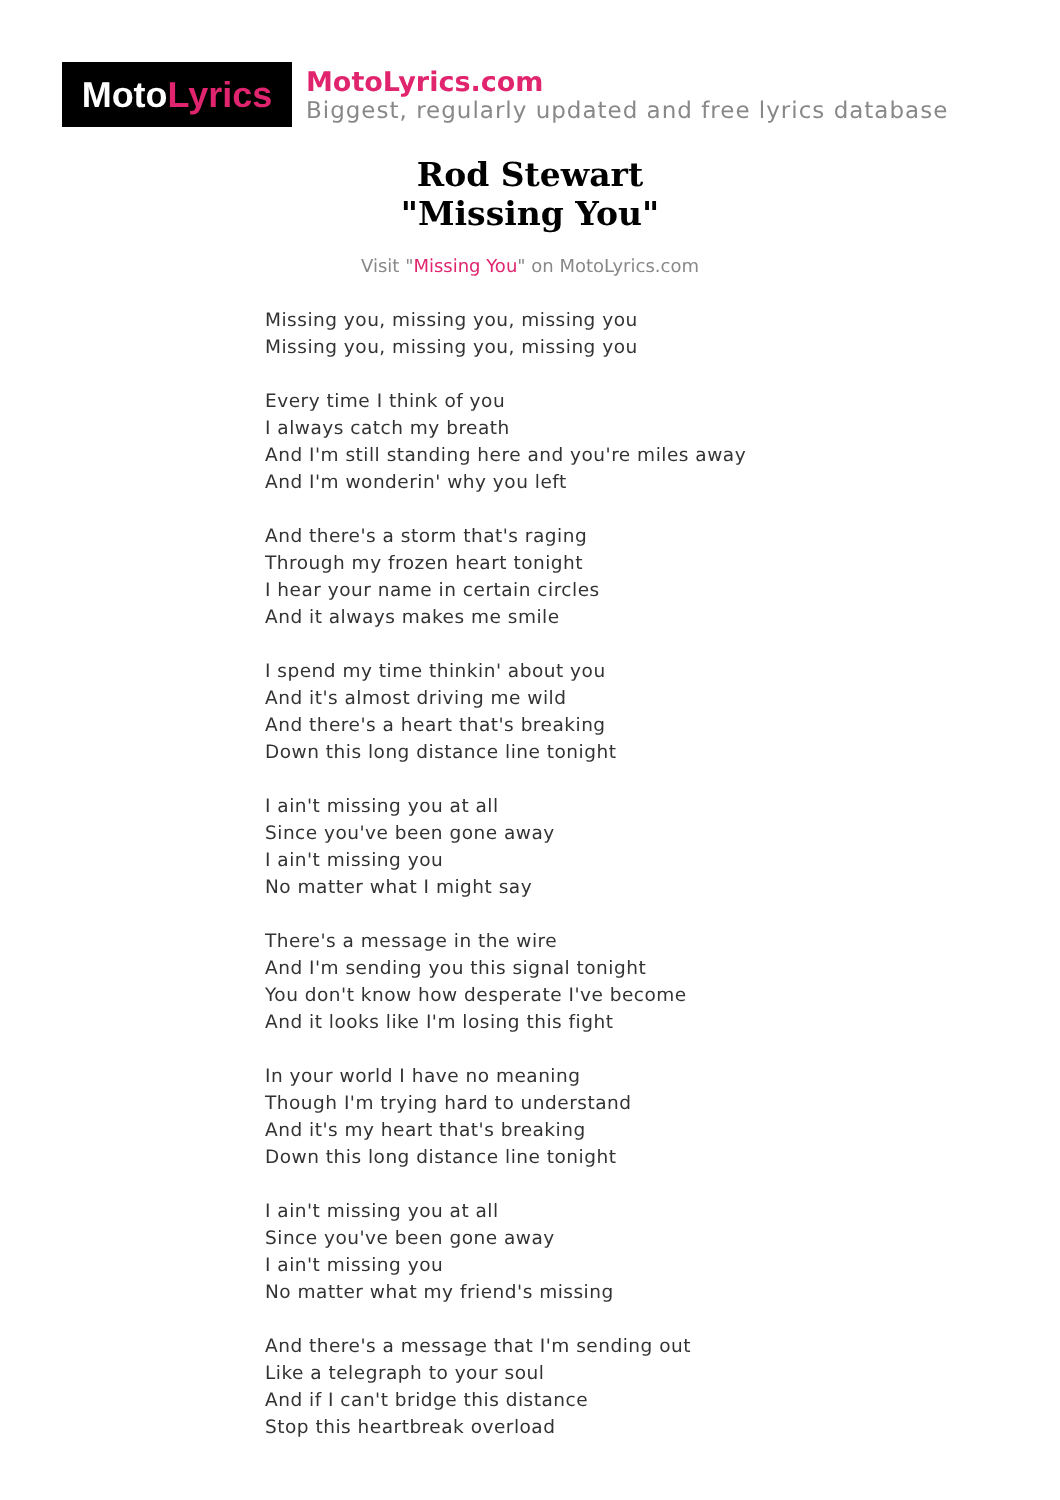Moto Lyrics
MotoLyrics.com
Biggest, regularly updated and free lyrics database
Rod Stewart
"Missing You"
Visit "Missing You" on MotoLyrics.com
Missing you, missing you, missing you
Missing you, missing you, missing you
Every time I think of you
I always catch my breath
And I'm still standing here and you're miles away
And I'm wonderin' why you left
And there's a storm that's raging
Through my frozen heart tonight
I hear your name in certain circles
And it always makes me smile
I spend my time thinkin' about you
And it's almost driving me wild
And there's a heart that's breaking
Down this long distance line tonight
I ain't missing you at all
Since you've been gone away
I ain't missing you
No matter what I might say
There's a message in the wire
And I'm sending you this signal tonight
You don't know how desperate I've become
And it looks like I'm losing this fight
In your world I have no meaning
Though I'm trying hard to understand
And it's my heart that's breaking
Down this long distance line tonight
I ain't missing you at all
Since you've been gone away
I ain't missing you
No matter what my friend's missing
And there's a message that I'm sending out
Like a telegraph to your soul
And if I can't bridge this distance
Stop this heartbreak overload